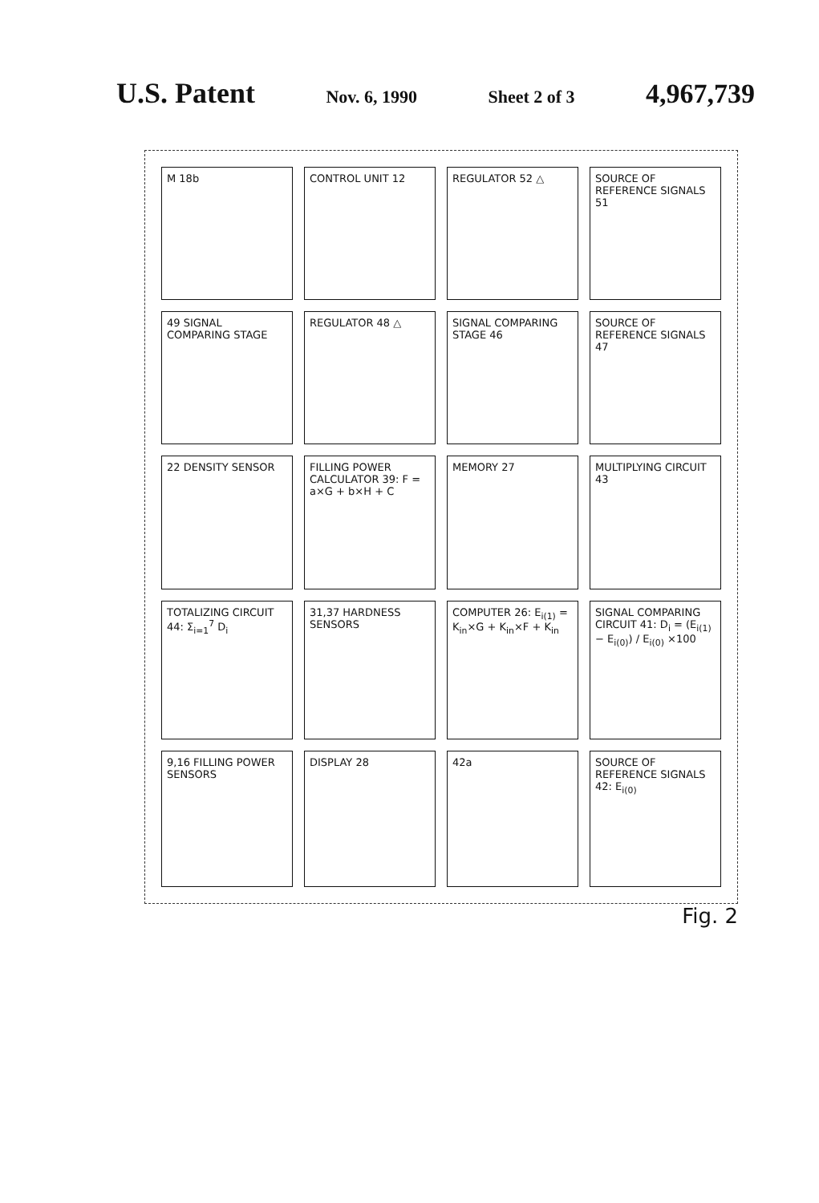U.S. Patent Nov. 6, 1990 Sheet 2 of 3 4,967,739
M 18b
CONTROL UNIT 12
REGULATOR 52 △
SOURCE OF REFERENCE SIGNALS 51
49 SIGNAL COMPARING STAGE
REGULATOR 48 △
SIGNAL COMPARING STAGE 46
SOURCE OF REFERENCE SIGNALS 47
22 DENSITY SENSOR
FILLING POWER CALCULATOR 39: F = a×G + b×H + C
MEMORY 27
MULTIPLYING CIRCUIT 43
TOTALIZING CIRCUIT 44: Σ<sub>i=1</sub><sup>7</sup> D<sub>i</sub>
31,37 HARDNESS SENSORS
COMPUTER 26: E<sub>i(1)</sub> = K<sub>in</sub>×G + K<sub>in</sub>×F + K<sub>in</sub>
SIGNAL COMPARING CIRCUIT 41: D<sub>i</sub> = (E<sub>i(1)</sub> − E<sub>i(0)</sub>) / E<sub>i(0)</sub> ×100
9,16 FILLING POWER SENSORS
DISPLAY 28
42a
SOURCE OF REFERENCE SIGNALS 42: E<sub>i(0)</sub>
Fig. 2